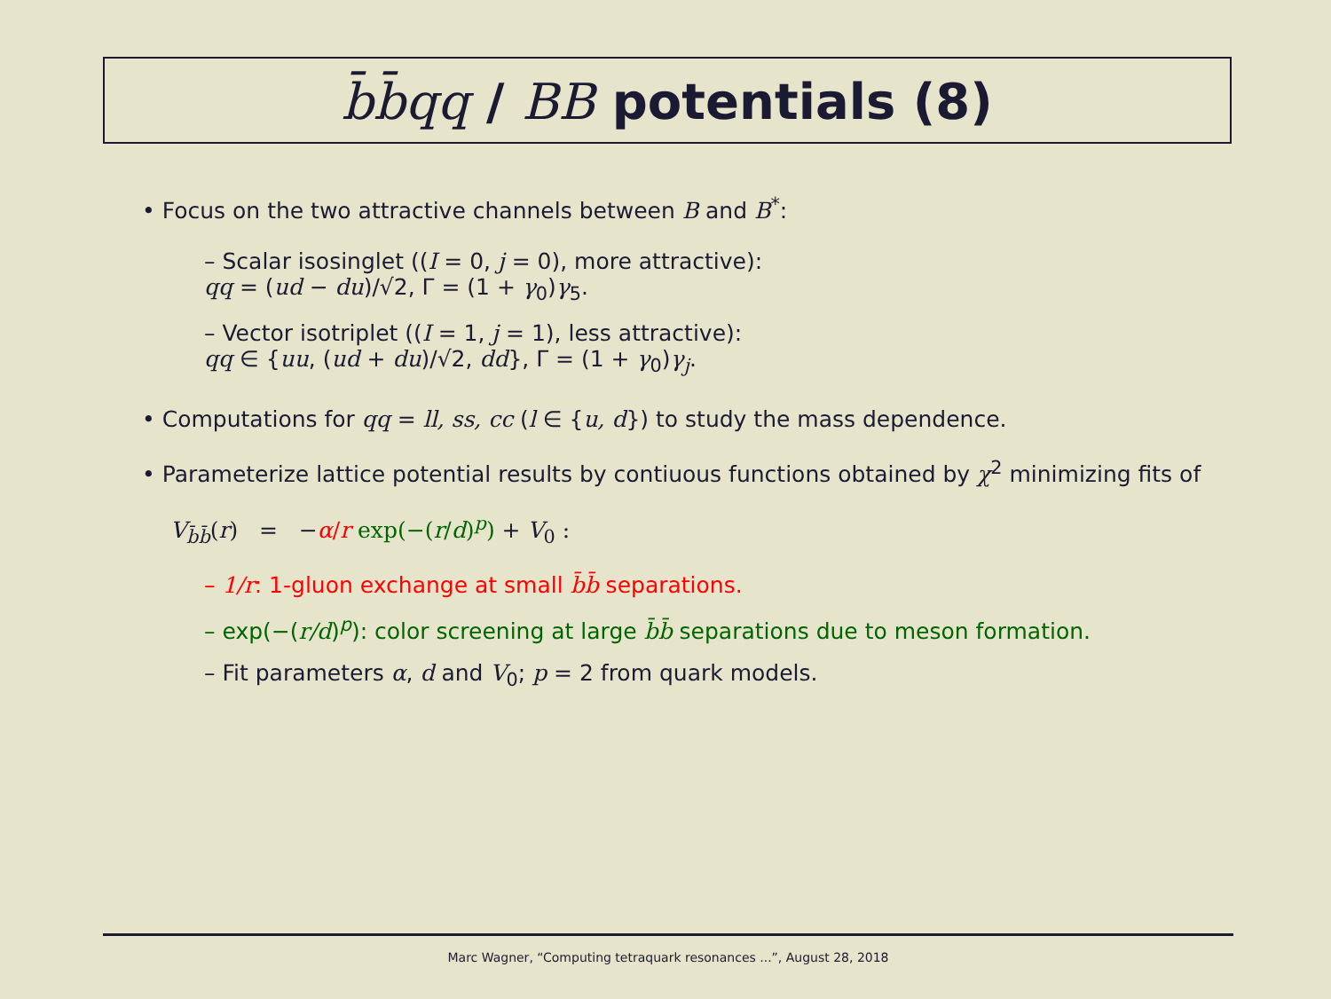b̄b̄qq / BB potentials (8)
• Focus on the two attractive channels between B and B<sup>*</sup>:
– Scalar isosinglet ((I = 0, j = 0), more attractive):
qq = (ud − du)/√2, Γ = (1 + γ<sub>0</sub>)γ<sub>5</sub>.
– Vector isotriplet ((I = 1, j = 1), less attractive):
qq ∈ {uu, (ud + du)/√2, dd}, Γ = (1 + γ<sub>0</sub>)γ<sub>j</sub>.
• Computations for qq = ll, ss, cc (l ∈ {u, d}) to study the mass dependence.
• Parameterize lattice potential results by contiuous functions obtained by χ<sup>2</sup> minimizing fits of
V<sub>b̄b̄</sub>(r) = −α/r exp(−(r/d)<sup>p</sup>) + V<sub>0</sub> :
– 1/r: 1-gluon exchange at small b̄b̄ separations.
– exp(−(r/d)<sup>p</sup>): color screening at large b̄b̄ separations due to meson formation.
– Fit parameters α, d and V<sub>0</sub>; p = 2 from quark models.
Marc Wagner, “Computing tetraquark resonances ...”, August 28, 2018